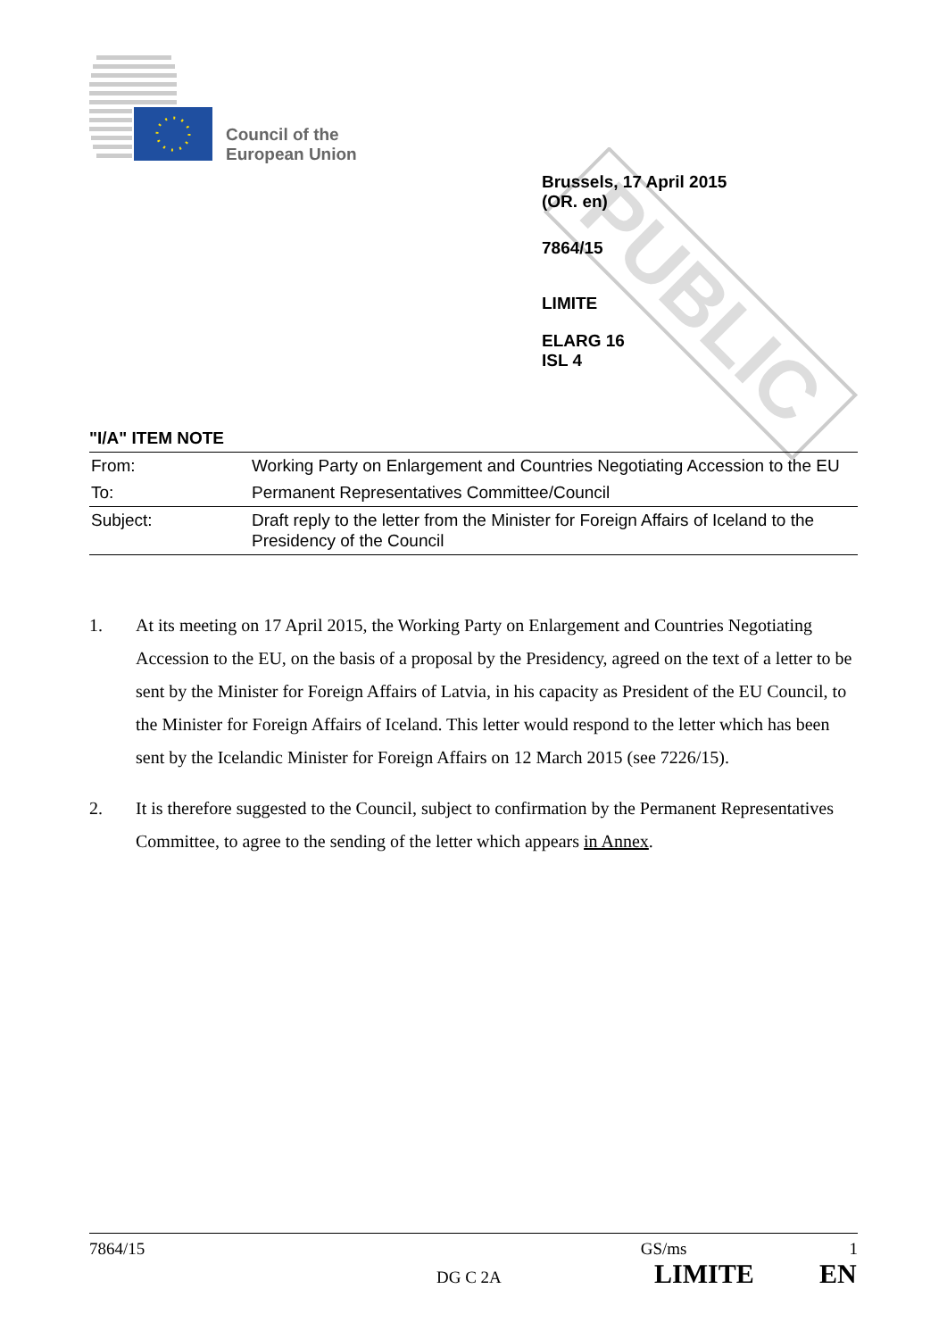Council of the
European Union
PUBLIC
Brussels, 17 April 2015
(OR. en)
7864/15
LIMITE
ELARG 16
ISL 4
"I/A" ITEM NOTE
| From: | Working Party on Enlargement and Countries Negotiating Accession to the EU |
| To: | Permanent Representatives Committee/Council |
| Subject: | Draft reply to the letter from the Minister for Foreign Affairs of Iceland to the Presidency of the Council |
1. At its meeting on 17 April 2015, the Working Party on Enlargement and Countries Negotiating Accession to the EU, on the basis of a proposal by the Presidency, agreed on the text of a letter to be sent by the Minister for Foreign Affairs of Latvia, in his capacity as President of the EU Council, to the Minister for Foreign Affairs of Iceland. This letter would respond to the letter which has been sent by the Icelandic Minister for Foreign Affairs on 12 March 2015 (see 7226/15).
2. It is therefore suggested to the Council, subject to confirmation by the Permanent Representatives Committee, to agree to the sending of the letter which appears in Annex.
7864/15 GS/ms 1
DG C 2A LIMITE EN